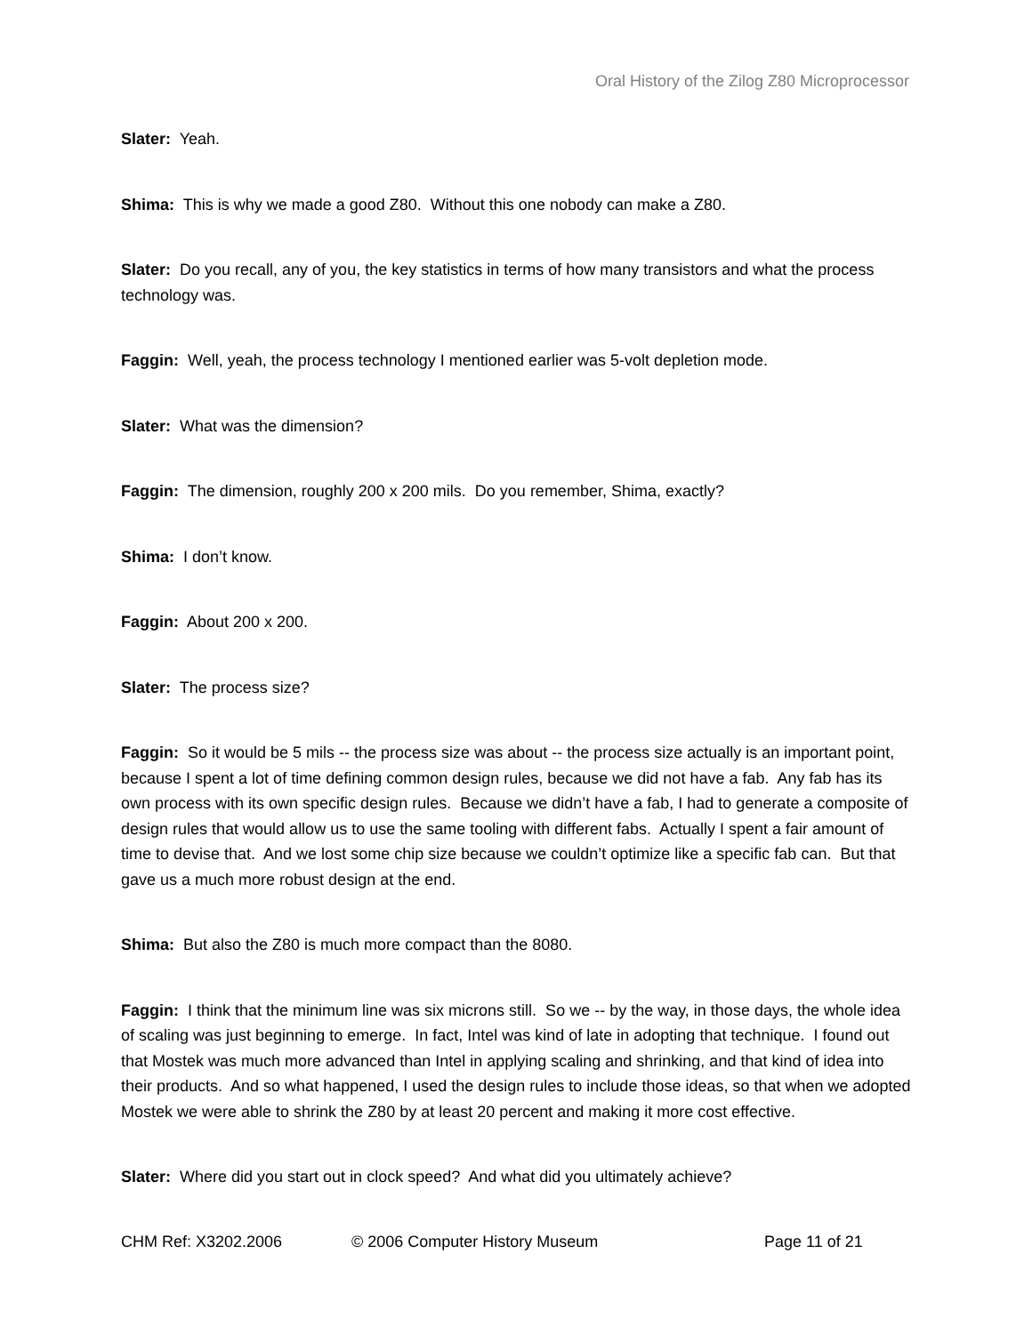Oral History of the Zilog Z80 Microprocessor
Slater: Yeah.
Shima: This is why we made a good Z80. Without this one nobody can make a Z80.
Slater: Do you recall, any of you, the key statistics in terms of how many transistors and what the process technology was.
Faggin: Well, yeah, the process technology I mentioned earlier was 5-volt depletion mode.
Slater: What was the dimension?
Faggin: The dimension, roughly 200 x 200 mils. Do you remember, Shima, exactly?
Shima: I don’t know.
Faggin: About 200 x 200.
Slater: The process size?
Faggin: So it would be 5 mils -- the process size was about -- the process size actually is an important point, because I spent a lot of time defining common design rules, because we did not have a fab. Any fab has its own process with its own specific design rules. Because we didn’t have a fab, I had to generate a composite of design rules that would allow us to use the same tooling with different fabs. Actually I spent a fair amount of time to devise that. And we lost some chip size because we couldn’t optimize like a specific fab can. But that gave us a much more robust design at the end.
Shima: But also the Z80 is much more compact than the 8080.
Faggin: I think that the minimum line was six microns still. So we -- by the way, in those days, the whole idea of scaling was just beginning to emerge. In fact, Intel was kind of late in adopting that technique. I found out that Mostek was much more advanced than Intel in applying scaling and shrinking, and that kind of idea into their products. And so what happened, I used the design rules to include those ideas, so that when we adopted Mostek we were able to shrink the Z80 by at least 20 percent and making it more cost effective.
Slater: Where did you start out in clock speed? And what did you ultimately achieve?
CHM Ref: X3202.2006 © 2006 Computer History Museum Page 11 of 21